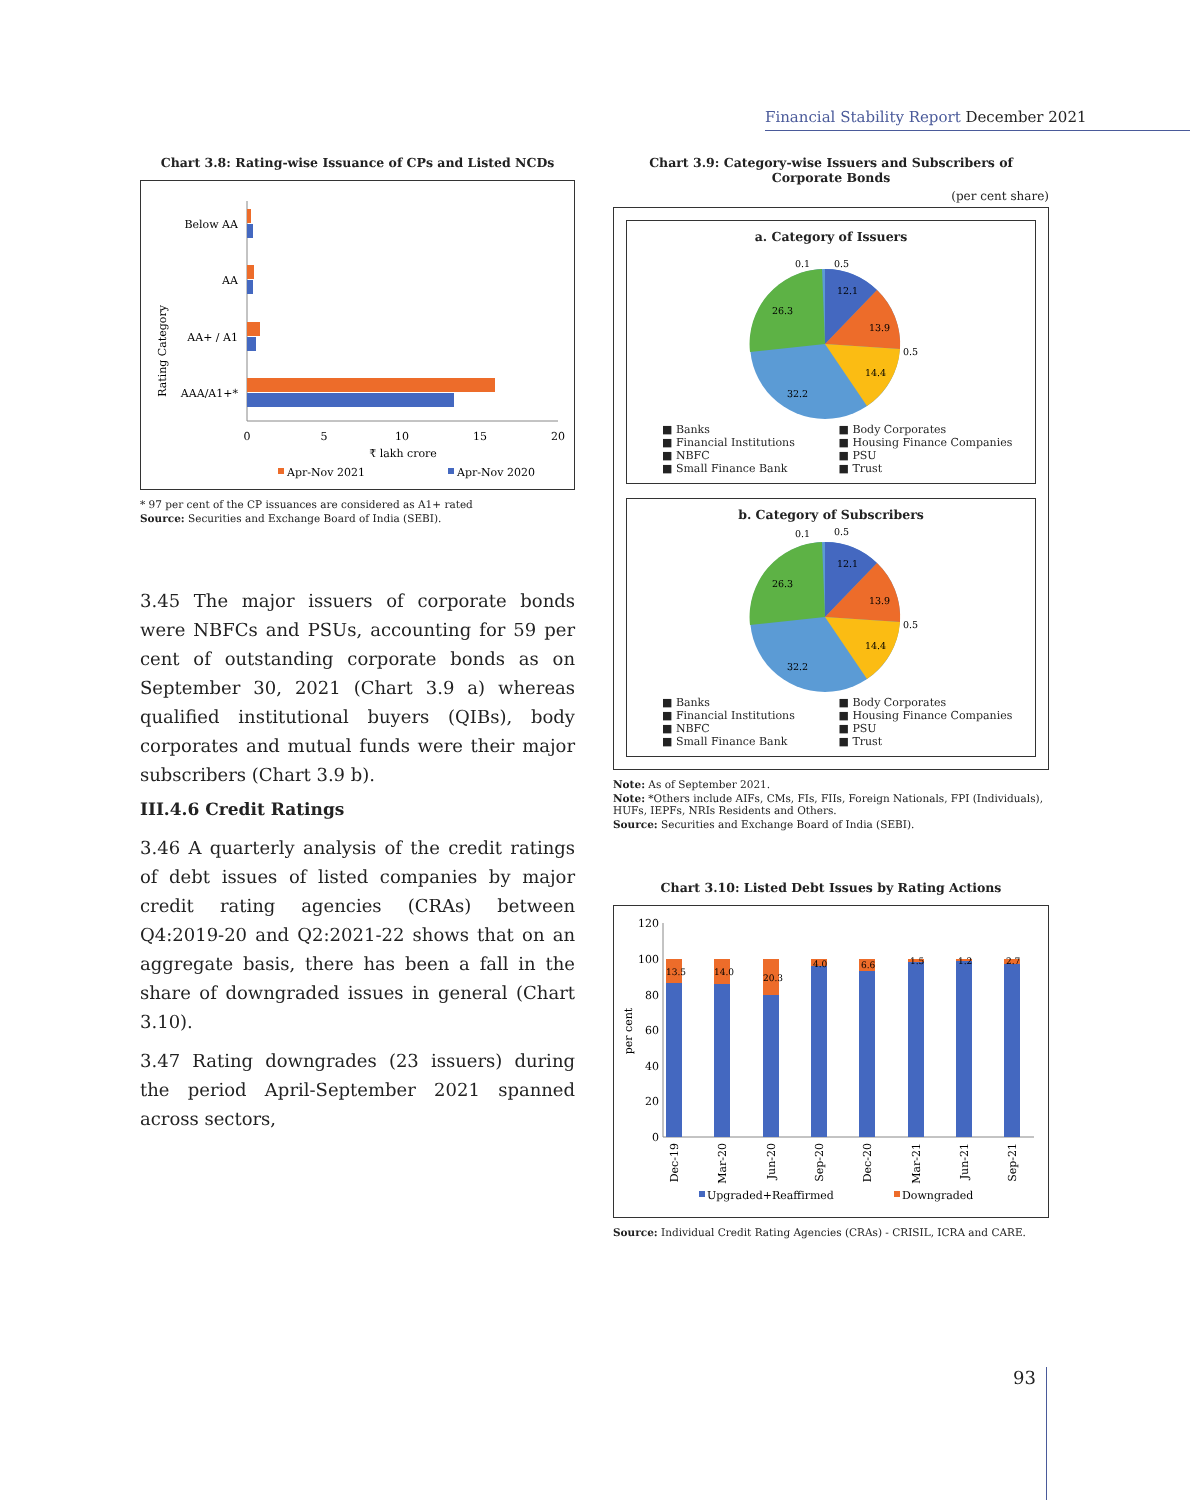Financial Stability Report December 2021
Chart 3.8: Rating-wise Issuance of CPs and Listed NCDs
Rating Category
Below AA
AA
AA+ / A1
AAA/A1+*
0
5
10
15
20
₹ lakh crore
Apr-Nov 2021
Apr-Nov 2020
* 97 per cent of the CP issuances are considered as A1+ rated
Source: Securities and Exchange Board of India (SEBI).
3.45 The major issuers of corporate bonds were NBFCs and PSUs, accounting for 59 per cent of outstanding corporate bonds as on September 30, 2021 (Chart 3.9 a) whereas qualified institutional buyers (QIBs), body corporates and mutual funds were their major subscribers (Chart 3.9 b).
III.4.6 Credit Ratings
3.46 A quarterly analysis of the credit ratings of debt issues of listed companies by major credit rating agencies (CRAs) between Q4:2019-20 and Q2:2021-22 shows that on an aggregate basis, there has been a fall in the share of downgraded issues in general (Chart 3.10).
3.47 Rating downgrades (23 issuers) during the period April-September 2021 spanned across sectors,
Chart 3.9: Category-wise Issuers and Subscribers of Corporate Bonds
(per cent share)
a. Category of Issuers
12.1
13.9
14.4
32.2
26.3
0.1
0.5
0.5
■ Banks ■ Body Corporates ■ Financial Institutions ■ Housing Finance Companies ■ NBFC ■ PSU ■ Small Finance Bank ■ Trust
b. Category of Subscribers
12.1
13.9
14.4
32.2
26.3
0.1
0.5
0.5
■ Banks ■ Body Corporates ■ Financial Institutions ■ Housing Finance Companies ■ NBFC ■ PSU ■ Small Finance Bank ■ Trust
Note: As of September 2021.
Note: *Others include AIFs, CMs, FIs, FIIs, Foreign Nationals, FPI (Individuals), HUFs, IEPFs, NRIs Residents and Others.
Source: Securities and Exchange Board of India (SEBI).
Chart 3.10: Listed Debt Issues by Rating Actions
per cent
120
100
80
60
40
20
0
13.5
14.0
20.3
4.0
6.6
1.5
1.2
2.7
Dec-19
Mar-20
Jun-20
Sep-20
Dec-20
Mar-21
Jun-21
Sep-21
Upgraded+Reaffirmed
Downgraded
Source: Individual Credit Rating Agencies (CRAs) - CRISIL, ICRA and CARE.
93